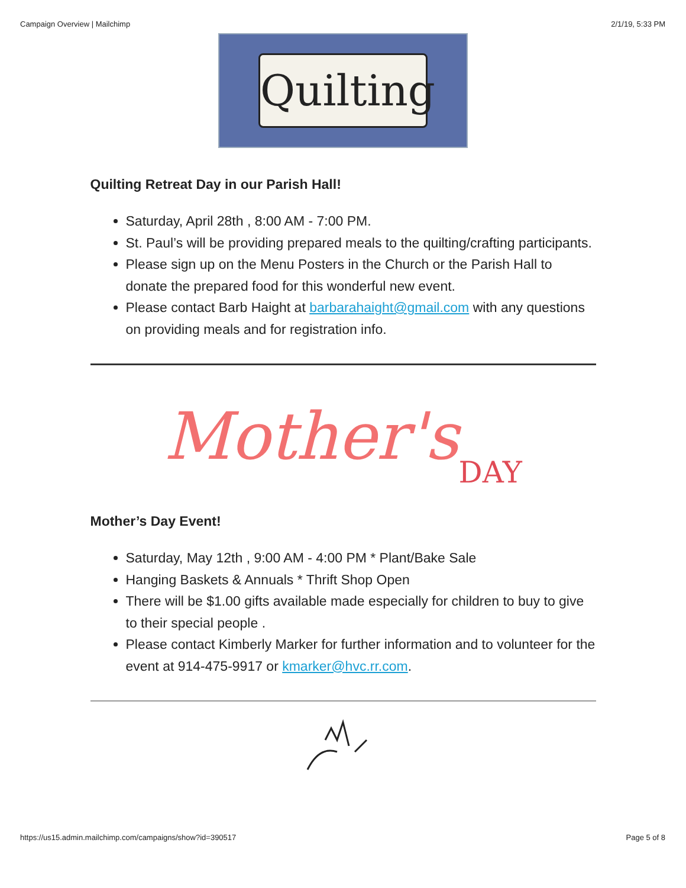Campaign Overview | Mailchimp 2/1/19, 5:33 PM
Quilting
Quilting Retreat Day in our Parish Hall!
Saturday, April 28th , 8:00 AM - 7:00 PM.
St. Paul’s will be providing prepared meals to the quilting/crafting participants.
Please sign up on the Menu Posters in the Church or the Parish Hall to donate the prepared food for this wonderful new event.
Please contact Barb Haight at barbarahaight@gmail.com with any questions on providing meals and for registration info.
Mother's DAY
Mother’s Day Event!
Saturday, May 12th , 9:00 AM - 4:00 PM * Plant/Bake Sale
Hanging Baskets & Annuals * Thrift Shop Open
There will be $1.00 gifts available made especially for children to buy to give to their special people .
Please contact Kimberly Marker for further information and to volunteer for the event at 914-475-9917 or kmarker@hvc.rr.com.
https://us15.admin.mailchimp.com/campaigns/show?id=390517 Page 5 of 8